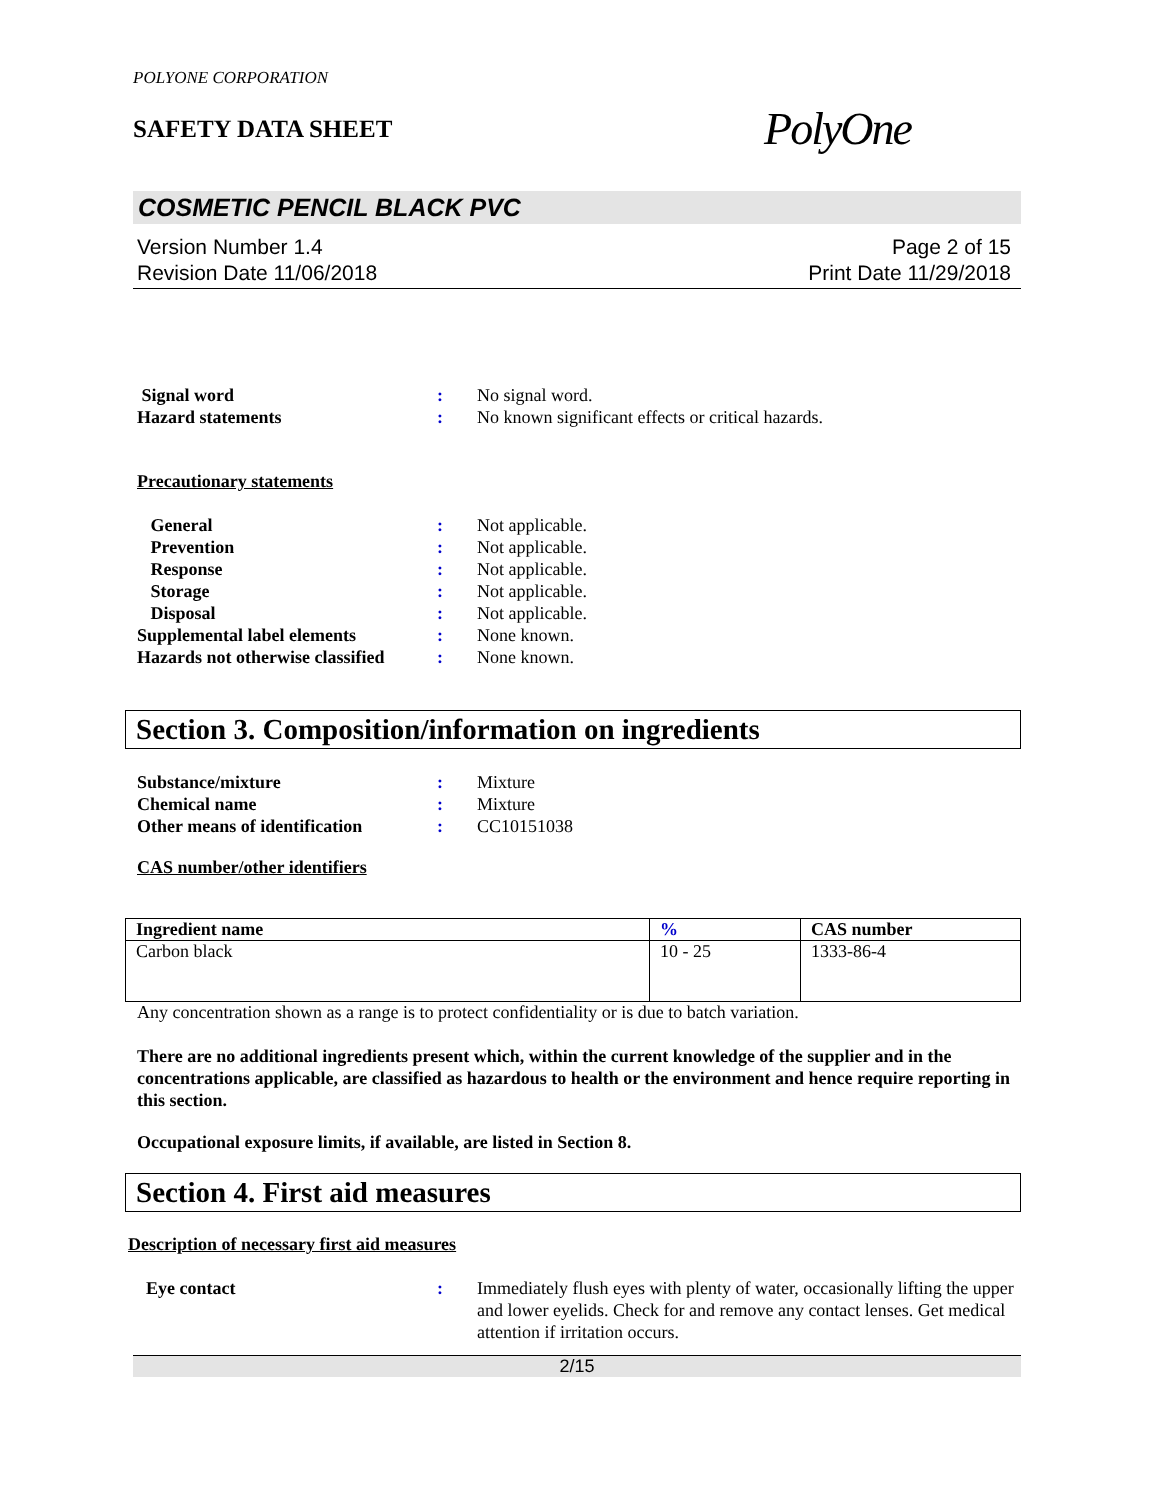POLYONE CORPORATION
SAFETY DATA SHEET
PolyOne
COSMETIC PENCIL BLACK PVC
Version Number 1.4
Revision Date 11/06/2018
Page 2 of 15
Print Date 11/29/2018
Signal word : No signal word.
Hazard statements : No known significant effects or critical hazards.
Precautionary statements
General : Not applicable.
Prevention : Not applicable.
Response : Not applicable.
Storage : Not applicable.
Disposal : Not applicable.
Supplemental label elements : None known.
Hazards not otherwise classified
: None known.
Section 3. Composition/information on ingredients
Substance/mixture : Mixture
Chemical name : Mixture
Other means of identification
: CC10151038
CAS number/other identifiers
| Ingredient name | % | CAS number |
| --- | --- | --- |
| Carbon black | 10 - 25 | 1333-86-4 |
Any concentration shown as a range is to protect confidentiality or is due to batch variation.
There are no additional ingredients present which, within the current knowledge of the supplier and in the concentrations applicable, are classified as hazardous to health or the environment and hence require reporting in this section.
Occupational exposure limits, if available, are listed in Section 8.
Section 4. First aid measures
Description of necessary first aid measures
Eye contact : Immediately flush eyes with plenty of water, occasionally lifting the upper and lower eyelids. Check for and remove any contact lenses. Get medical attention if irritation occurs.
2/15